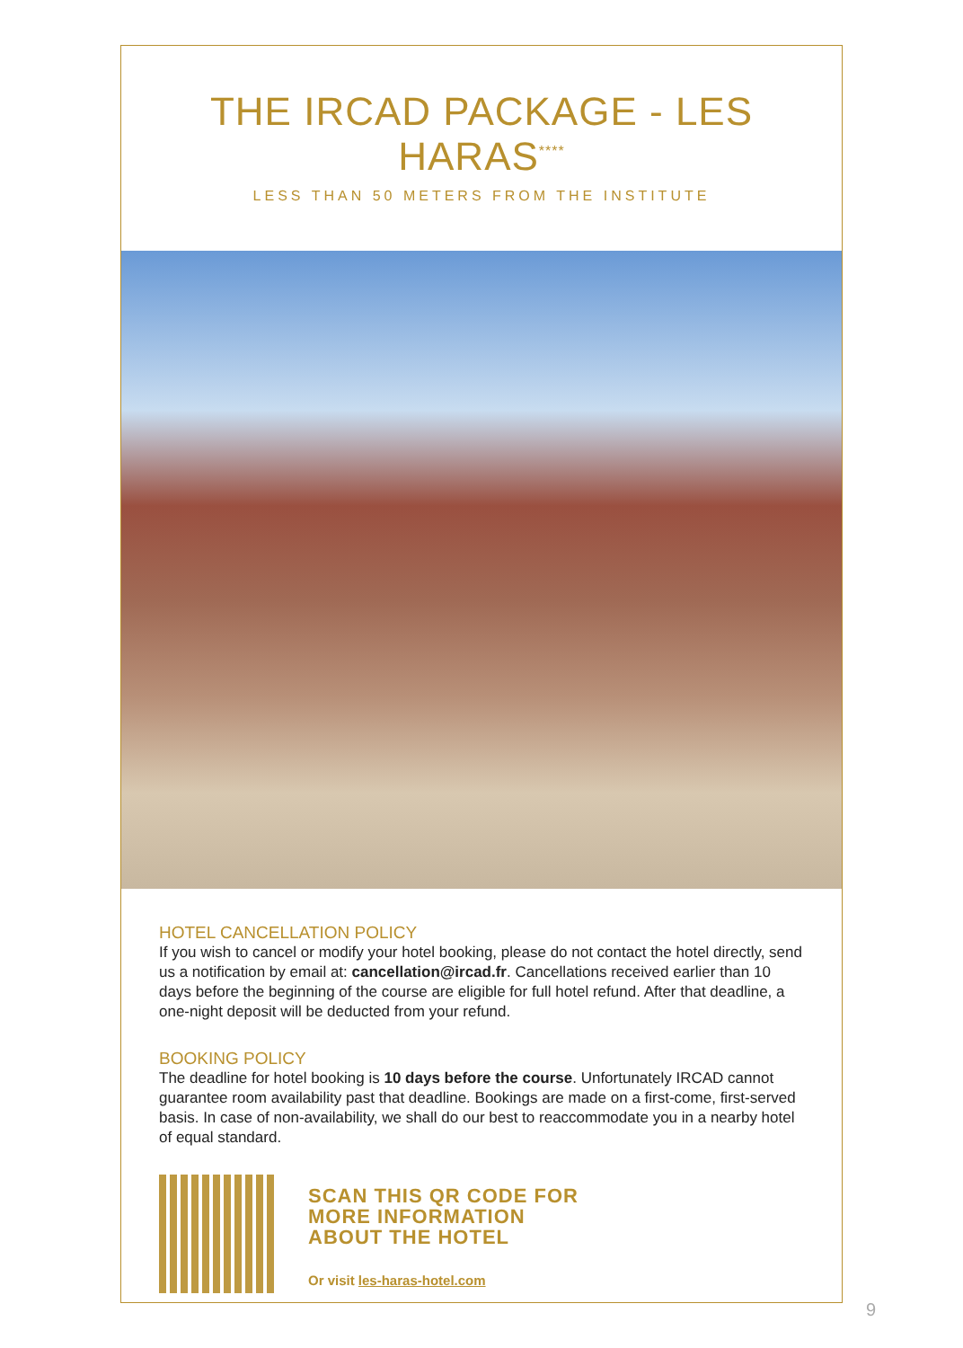THE IRCAD PACKAGE - LES HARAS<sup>****</sup>
LESS THAN 50 METERS FROM THE INSTITUTE
HOTEL CANCELLATION POLICY
If you wish to cancel or modify your hotel booking, please do not contact the hotel directly, send us a notification by email at: cancellation@ircad.fr. Cancellations received earlier than 10 days before the beginning of the course are eligible for full hotel refund. After that deadline, a one-night deposit will be deducted from your refund.
BOOKING POLICY
The deadline for hotel booking is 10 days before the course. Unfortunately IRCAD cannot guarantee room availability past that deadline. Bookings are made on a first-come, first-served basis. In case of non-availability, we shall do our best to reaccommodate you in a nearby hotel of equal standard.
SCAN THIS QR CODE FOR
MORE INFORMATION
ABOUT THE HOTEL
Or visit les-haras-hotel.com
9